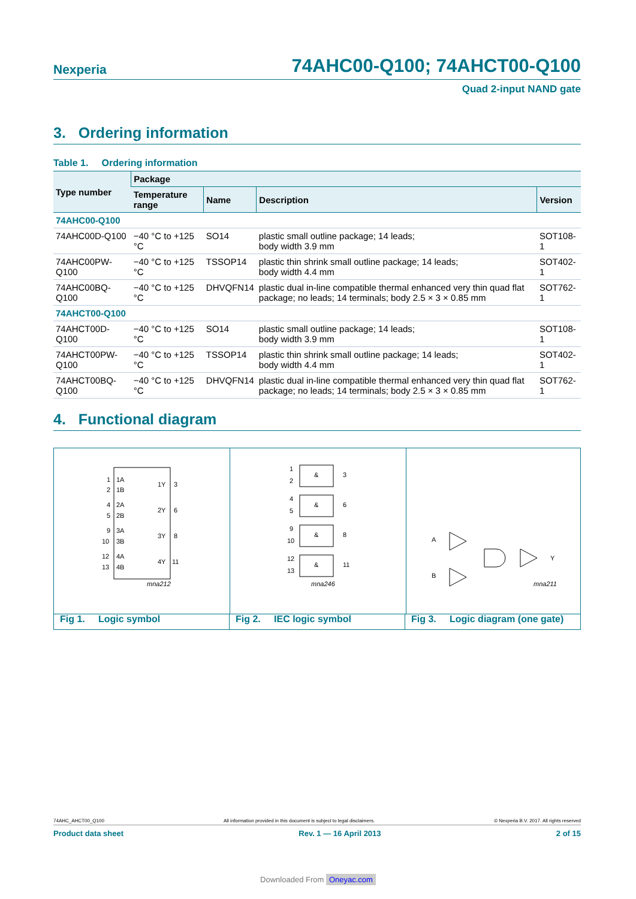Nexperia 74AHC00-Q100; 74AHCT00-Q100
Quad 2-input NAND gate
3. Ordering information
Table 1. Ordering information
| Type number | Package | | | |
| --- | --- | --- | --- | --- |
| | Temperature range | Name | Description | Version |
| 74AHC00-Q100 | | | | |
| 74AHC00D-Q100 | −40 °C to +125 °C | SO14 | plastic small outline package; 14 leads; body width 3.9 mm | SOT108-1 |
| 74AHC00PW-Q100 | −40 °C to +125 °C | TSSOP14 | plastic thin shrink small outline package; 14 leads; body width 4.4 mm | SOT402-1 |
| 74AHC00BQ-Q100 | −40 °C to +125 °C | DHVQFN14 | plastic dual in-line compatible thermal enhanced very thin quad flat package; no leads; 14 terminals; body 2.5 × 3 × 0.85 mm | SOT762-1 |
| 74AHCT00-Q100 | | | | |
| 74AHCT00D-Q100 | −40 °C to +125 °C | SO14 | plastic small outline package; 14 leads; body width 3.9 mm | SOT108-1 |
| 74AHCT00PW-Q100 | −40 °C to +125 °C | TSSOP14 | plastic thin shrink small outline package; 14 leads; body width 4.4 mm | SOT402-1 |
| 74AHCT00BQ-Q100 | −40 °C to +125 °C | DHVQFN14 | plastic dual in-line compatible thermal enhanced very thin quad flat package; no leads; 14 terminals; body 2.5 × 3 × 0.85 mm | SOT762-1 |
4. Functional diagram
1
1A
2
1B
1Y
3
4
2A
5
2B
2Y
6
9
3A
10
3B
3Y
8
12
4A
13
4B
4Y
11
mna212
&
1
2
3
&
4
5
6
&
9
10
8
&
12
13
11
mna246
A
B
Y
mna211
Fig 1. Logic symbol Fig 2. IEC logic symbol Fig 3. Logic diagram (one gate)
74AHC_AHCT00_Q100 All information provided in this document is subject to legal disclaimers. © Nexperia B.V. 2017. All rights reserved
Product data sheet Rev. 1 — 16 April 2013 2 of 15
Downloaded From Oneyac.com